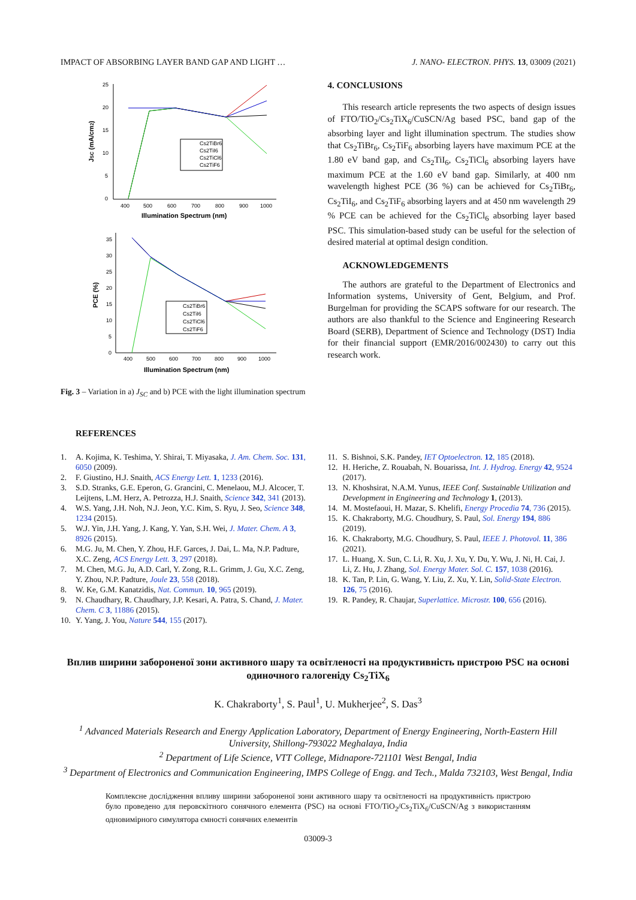IMPACT OF ABSORBING LAYER BAND GAP AND LIGHT … J. NANO- ELECTRON. PHYS. 13, 03009 (2021)
25
20
15
10
5
0
400
500
600
700
800
900
1000
Illumination Spectrum (nm)
JSC (mA/cm2)
Cs2TiBr6
Cs2TiI6
Cs2TiCl6
Cs2TiF6
35
30
25
20
15
10
5
0
400
500
600
700
800
900
1000
Illumination Spectrum (nm)
PCE (%)
Cs2TiBr6
Cs2TiI6
Cs2TiCl6
Cs2TiF6
Fig. 3 – Variation in a) J<sub>SC</sub> and b) PCE with the light illumination spectrum
4. CONCLUSIONS
This research article represents the two aspects of design issues of FTO/TiO<sub>2</sub>/Cs<sub>2</sub>TiX<sub>6</sub>/CuSCN/Ag based PSC, band gap of the absorbing layer and light illumination spectrum. The studies show that Cs<sub>2</sub>TiBr<sub>6</sub>, Cs<sub>2</sub>TiF<sub>6</sub> absorbing layers have maximum PCE at the 1.80 eV band gap, and Cs<sub>2</sub>TiI<sub>6</sub>, Cs<sub>2</sub>TiCl<sub>6</sub> absorbing layers have maximum PCE at the 1.60 eV band gap. Similarly, at 400 nm wavelength highest PCE (36 %) can be achieved for Cs<sub>2</sub>TiBr<sub>6</sub>, Cs<sub>2</sub>TiI<sub>6</sub>, and Cs<sub>2</sub>TiF<sub>6</sub> absorbing layers and at 450 nm wavelength 29 % PCE can be achieved for the Cs<sub>2</sub>TiCl<sub>6</sub> absorbing layer based PSC. This simulation-based study can be useful for the selection of desired material at optimal design condition.
ACKNOWLEDGEMENTS
The authors are grateful to the Department of Electronics and Information systems, University of Gent, Belgium, and Prof. Burgelman for providing the SCAPS software for our research. The authors are also thankful to the Science and Engineering Research Board (SERB), Department of Science and Technology (DST) India for their financial support (EMR/2016/002430) to carry out this research work.
REFERENCES
1. A. Kojima, K. Teshima, Y. Shirai, T. Miyasaka, J. Am. Chem. Soc. 131, 6050 (2009).
2. F. Giustino, H.J. Snaith, ACS Energy Lett. 1, 1233 (2016).
3. S.D. Stranks, G.E. Eperon, G. Grancini, C. Menelaou, M.J. Alcocer, T. Leijtens, L.M. Herz, A. Petrozza, H.J. Snaith, Science 342, 341 (2013).
4. W.S. Yang, J.H. Noh, N.J. Jeon, Y.C. Kim, S. Ryu, J. Seo, Science 348, 1234 (2015).
5. W.J. Yin, J.H. Yang, J. Kang, Y. Yan, S.H. Wei, J. Mater. Chem. A 3, 8926 (2015).
6. M.G. Ju, M. Chen, Y. Zhou, H.F. Garces, J. Dai, L. Ma, N.P. Padture, X.C. Zeng, ACS Energy Lett. 3, 297 (2018).
7. M. Chen, M.G. Ju, A.D. Carl, Y. Zong, R.L. Grimm, J. Gu, X.C. Zeng, Y. Zhou, N.P. Padture, Joule 23, 558 (2018).
8. W. Ke, G.M. Kanatzidis, Nat. Commun. 10, 965 (2019).
9. N. Chaudhary, R. Chaudhary, J.P. Kesari, A. Patra, S. Chand, J. Mater. Chem. C 3, 11886 (2015).
10. Y. Yang, J. You, Nature 544, 155 (2017).
11. S. Bishnoi, S.K. Pandey, IET Optoelectron. 12, 185 (2018).
12. H. Heriche, Z. Rouabah, N. Bouarissa, Int. J. Hydrog. Energy 42, 9524 (2017).
13. N. Khoshsirat, N.A.M. Yunus, IEEE Conf. Sustainable Utilization and Development in Engineering and Technology 1, (2013).
14. M. Mostefaoui, H. Mazar, S. Khelifi, Energy Procedia 74, 736 (2015).
15. K. Chakraborty, M.G. Choudhury, S. Paul, Sol. Energy 194, 886 (2019).
16. K. Chakraborty, M.G. Choudhury, S. Paul, IEEE J. Photovol. 11, 386 (2021).
17. L. Huang, X. Sun, C. Li, R. Xu, J. Xu, Y. Du, Y. Wu, J. Ni, H. Cai, J. Li, Z. Hu, J. Zhang, Sol. Energy Mater. Sol. C. 157, 1038 (2016).
18. K. Tan, P. Lin, G. Wang, Y. Liu, Z. Xu, Y. Lin, Solid-State Electron. 126, 75 (2016).
19. R. Pandey, R. Chaujar, Superlattice. Microstr. 100, 656 (2016).
Вплив ширини забороненої зони активного шару та освітленості на продуктивність пристрою PSC на основі одиночного галогеніду Cs<sub>2</sub>TiX<sub>6</sub>
K. Chakraborty<sup>1</sup>, S. Paul<sup>1</sup>, U. Mukherjee<sup>2</sup>, S. Das<sup>3</sup>
<sup>1</sup> Advanced Materials Research and Energy Application Laboratory, Department of Energy Engineering, North-Eastern Hill University, Shillong-793022 Meghalaya, India
<sup>2</sup> Department of Life Science, VTT College, Midnapore-721101 West Bengal, India
<sup>3</sup> Department of Electronics and Communication Engineering, IMPS College of Engg. and Tech., Malda 732103, West Bengal, India
Комплексне дослідження впливу ширини забороненої зони активного шару та освітленості на продуктивність пристрою було проведено для перовскітного сонячного елемента (PSC) на основі FTO/TiO<sub>2</sub>/Cs<sub>2</sub>TiX<sub>6</sub>/CuSCN/Ag з використанням одновимірного симулятора ємності сонячних елементів
03009-3